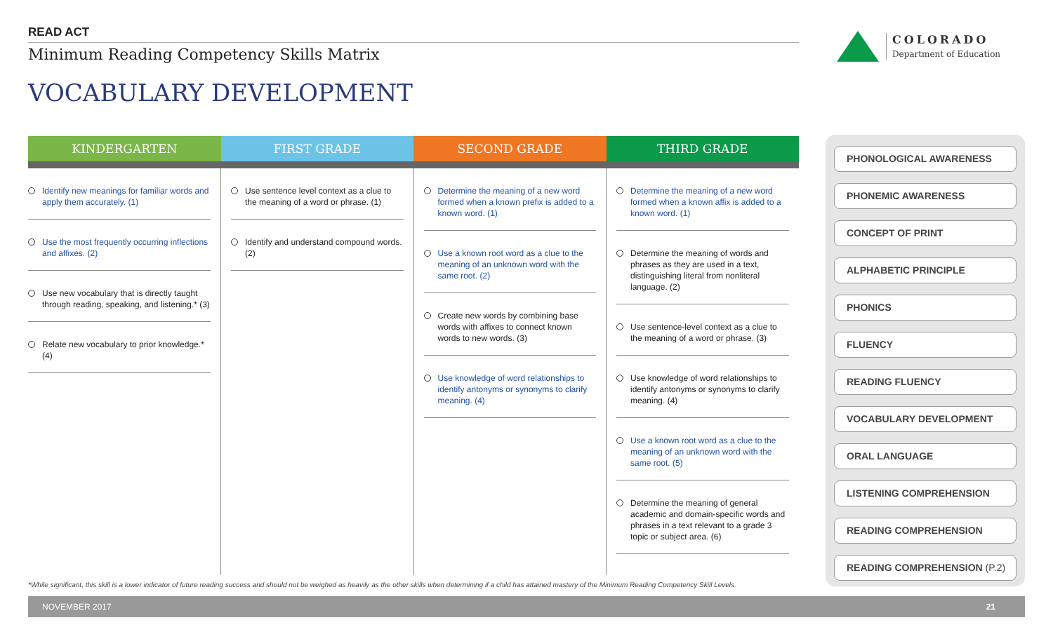READ ACT
Minimum Reading Competency Skills Matrix
VOCABULARY DEVELOPMENT
COLORADO
Department of Education
| KINDERGARTEN | FIRST GRADE | SECOND GRADE | THIRD GRADE |
| --- | --- | --- | --- |
| Identify new meanings for familiar words and apply them accurately. (1) Use the most frequently occurring inflections and affixes. (2) Use new vocabulary that is directly taught through reading, speaking, and listening.* (3) Relate new vocabulary to prior knowledge.* (4) | Use sentence level context as a clue to the meaning of a word or phrase. (1) Identify and understand compound words. (2) | Determine the meaning of a new word formed when a known prefix is added to a known word. (1) Use a known root word as a clue to the meaning of an unknown word with the same root. (2) Create new words by combining base words with affixes to connect known words to new words. (3) Use knowledge of word relationships to identify antonyms or synonyms to clarify meaning. (4) | Determine the meaning of a new word formed when a known affix is added to a known word. (1) Determine the meaning of words and phrases as they are used in a text, distinguishing literal from nonliteral language. (2) Use sentence-level context as a clue to the meaning of a word or phrase. (3) Use knowledge of word relationships to identify antonyms or synonyms to clarify meaning. (4) Use a known root word as a clue to the meaning of an unknown word with the same root. (5) Determine the meaning of general academic and domain-specific words and phrases in a text relevant to a grade 3 topic or subject area. (6) |
PHONOLOGICAL AWARENESS
PHONEMIC AWARENESS
CONCEPT OF PRINT
ALPHABETIC PRINCIPLE
PHONICS
FLUENCY
READING FLUENCY
VOCABULARY DEVELOPMENT
ORAL LANGUAGE
LISTENING COMPREHENSION
READING COMPREHENSION
READING COMPREHENSION (P.2)
*While significant, this skill is a lower indicator of future reading success and should not be weighed as heavily as the other skills when determining if a child has attained mastery of the Minimum Reading Competency Skill Levels.
NOVEMBER 2017 21